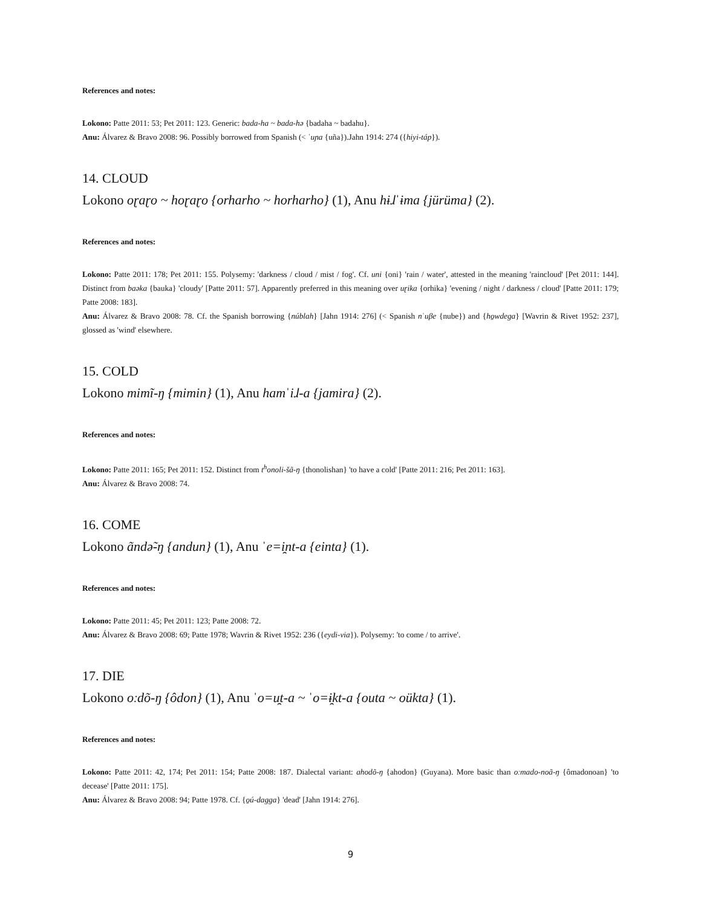References and notes:
Lokono: Patte 2011: 53; Pet 2011: 123. Generic: bada-ha ~ bada-hə {badaha ~ badahu}.
Anu: Álvarez & Bravo 2008: 96. Possibly borrowed from Spanish (< ˈuɲa {uña}).Jahn 1914: 274 ({hiyi-táp}).
14. CLOUD
Lokono oɽaɽo ~ hoɽaɽo {orharho ~ horharho} (1), Anu hɨɺˈɨma {jürüma} (2).
References and notes:
Lokono: Patte 2011: 178; Pet 2011: 155. Polysemy: 'darkness / cloud / mist / fog'. Cf. uni {oni} 'rain / water', attested in the meaning 'raincloud' [Pet 2011: 144]. Distinct from baəka {bauka} 'cloudy' [Patte 2011: 57]. Apparently preferred in this meaning over uɽika {orhika} 'evening / night / darkness / cloud' [Patte 2011: 179; Patte 2008: 183].
Anu: Álvarez & Bravo 2008: 78. Cf. the Spanish borrowing {núblah} [Jahn 1914: 276] (< Spanish nˈuβe {nube}) and {ho̱wdega} [Wavrin & Rivet 1952: 237], glossed as 'wind' elsewhere.
15. COLD
Lokono mimĩ-ŋ {mimin} (1), Anu hamˈiɺ-a {jamira} (2).
References and notes:
Lokono: Patte 2011: 165; Pet 2011: 152. Distinct from t<sup>h</sup>onoli-šã-ŋ {thonolishan} 'to have a cold' [Patte 2011: 216; Pet 2011: 163].
Anu: Álvarez & Bravo 2008: 74.
16. COME
Lokono ãndə̃-ŋ {andun} (1), Anu ˈe=i̯nt-a {einta} (1).
References and notes:
Lokono: Patte 2011: 45; Pet 2011: 123; Patte 2008: 72.
Anu: Álvarez & Bravo 2008: 69; Patte 1978; Wavrin & Rivet 1952: 236 ({eydi-via}). Polysemy: 'to come / to arrive'.
17. DIE
Lokono oːdõ-ŋ {ôdon} (1), Anu ˈo=u̯t-a ~ ˈo=ɨ̯kt-a {outa ~ oükta} (1).
References and notes:
Lokono: Patte 2011: 42, 174; Pet 2011: 154; Patte 2008: 187. Dialectal variant: ahodõ-ŋ {ahodon} (Guyana). More basic than oːmado-noã-ŋ {ômadonoan} 'to decease' [Patte 2011: 175].
Anu: Álvarez & Bravo 2008: 94; Patte 1978. Cf. {o̱ú-dagga} 'dead' [Jahn 1914: 276].
9